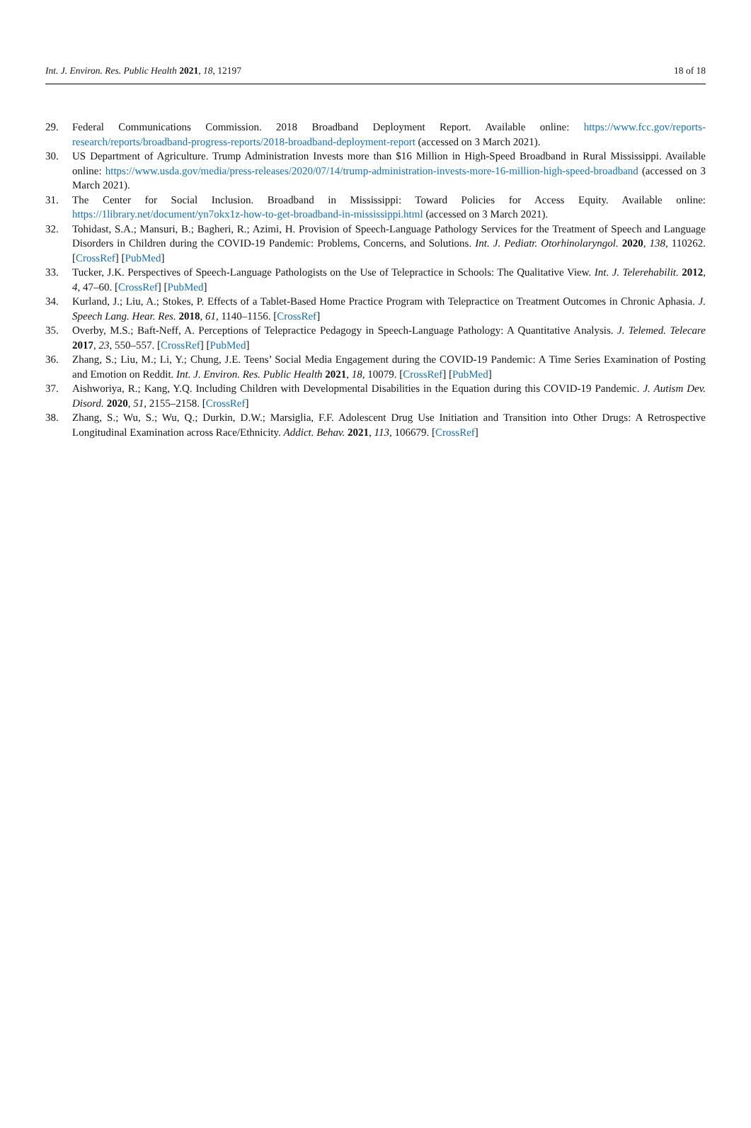Int. J. Environ. Res. Public Health 2021, 18, 12197 18 of 18
29. Federal Communications Commission. 2018 Broadband Deployment Report. Available online: https://www.fcc.gov/reports-research/reports/broadband-progress-reports/2018-broadband-deployment-report (accessed on 3 March 2021).
30. US Department of Agriculture. Trump Administration Invests more than $16 Million in High-Speed Broadband in Rural Mississippi. Available online: https://www.usda.gov/media/press-releases/2020/07/14/trump-administration-invests-more-16-million-high-speed-broadband (accessed on 3 March 2021).
31. The Center for Social Inclusion. Broadband in Mississippi: Toward Policies for Access Equity. Available online: https://1library.net/document/yn7okx1z-how-to-get-broadband-in-mississippi.html (accessed on 3 March 2021).
32. Tohidast, S.A.; Mansuri, B.; Bagheri, R.; Azimi, H. Provision of Speech-Language Pathology Services for the Treatment of Speech and Language Disorders in Children during the COVID-19 Pandemic: Problems, Concerns, and Solutions. Int. J. Pediatr. Otorhinolaryngol. 2020, 138, 110262. [CrossRef] [PubMed]
33. Tucker, J.K. Perspectives of Speech-Language Pathologists on the Use of Telepractice in Schools: The Qualitative View. Int. J. Telerehabilit. 2012, 4, 47–60. [CrossRef] [PubMed]
34. Kurland, J.; Liu, A.; Stokes, P. Effects of a Tablet-Based Home Practice Program with Telepractice on Treatment Outcomes in Chronic Aphasia. J. Speech Lang. Hear. Res. 2018, 61, 1140–1156. [CrossRef]
35. Overby, M.S.; Baft-Neff, A. Perceptions of Telepractice Pedagogy in Speech-Language Pathology: A Quantitative Analysis. J. Telemed. Telecare 2017, 23, 550–557. [CrossRef] [PubMed]
36. Zhang, S.; Liu, M.; Li, Y.; Chung, J.E. Teens’ Social Media Engagement during the COVID-19 Pandemic: A Time Series Examination of Posting and Emotion on Reddit. Int. J. Environ. Res. Public Health 2021, 18, 10079. [CrossRef] [PubMed]
37. Aishworiya, R.; Kang, Y.Q. Including Children with Developmental Disabilities in the Equation during this COVID-19 Pandemic. J. Autism Dev. Disord. 2020, 51, 2155–2158. [CrossRef]
38. Zhang, S.; Wu, S.; Wu, Q.; Durkin, D.W.; Marsiglia, F.F. Adolescent Drug Use Initiation and Transition into Other Drugs: A Retrospective Longitudinal Examination across Race/Ethnicity. Addict. Behav. 2021, 113, 106679. [CrossRef]